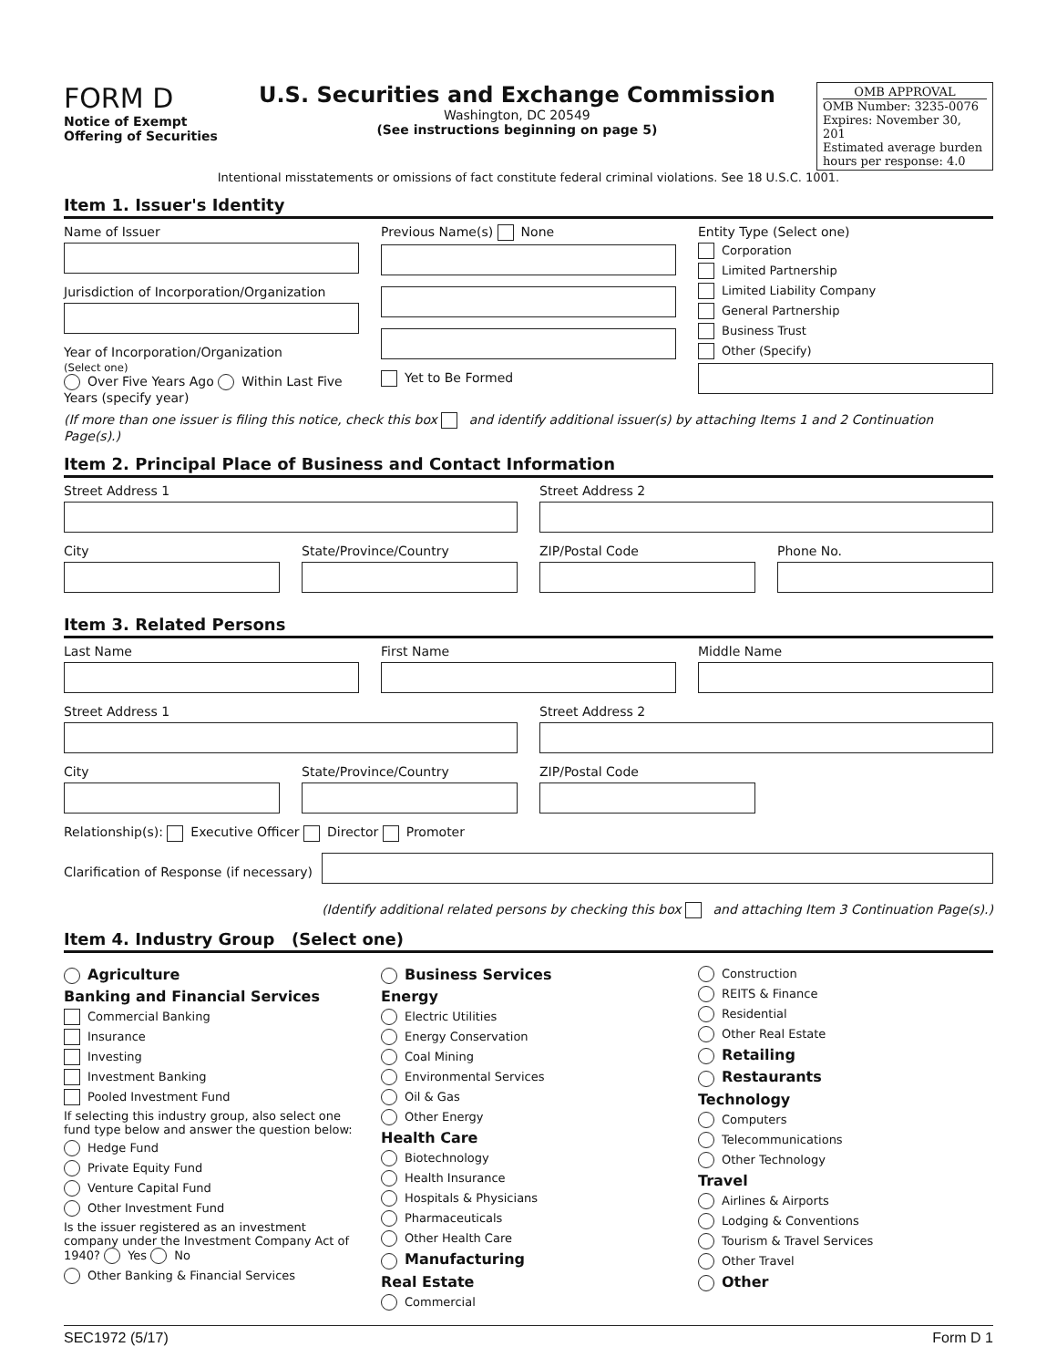FORM D
Notice of Exempt
Offering of Securities
U.S. Securities and Exchange Commission
Washington, DC 20549
(See instructions beginning on page 5)
OMB APPROVAL
OMB Number: 3235-0076
Expires: November 30, 201
Estimated average burden
hours per response: 4.0
Intentional misstatements or omissions of fact constitute federal criminal violations. See 18 U.S.C. 1001.
Item 1. Issuer's Identity
Name of Issuer
Jurisdiction of Incorporation/Organization
Year of Incorporation/Organization
(Select one)
Over Five Years Ago Within Last Five Years (specify year)
Previous Name(s) None
Yet to Be Formed
Entity Type (Select one)
Corporation
Limited Partnership
Limited Liability Company
General Partnership
Business Trust
Other (Specify)
(If more than one issuer is filing this notice, check this box and identify additional issuer(s) by attaching Items 1 and 2 Continuation Page(s).)
Item 2. Principal Place of Business and Contact Information
Street Address 1 Street Address 2
City State/Province/Country ZIP/Postal Code Phone No.
Item 3. Related Persons
Last Name First Name Middle Name
Street Address 1 Street Address 2
City State/Province/Country ZIP/Postal Code
Relationship(s): Executive Officer Director Promoter
Clarification of Response (if necessary)
(Identify additional related persons by checking this box and attaching Item 3 Continuation Page(s).)
Item 4. Industry Group (Select one)
Agriculture
Banking and Financial Services
Commercial Banking
Insurance
Investing
Investment Banking
Pooled Investment Fund
If selecting this industry group, also select one fund type below and answer the question below:
Hedge Fund
Private Equity Fund
Venture Capital Fund
Other Investment Fund
Is the issuer registered as an investment company under the Investment Company Act of 1940? Yes No
Other Banking & Financial Services
Business Services
Energy
Electric Utilities
Energy Conservation
Coal Mining
Environmental Services
Oil & Gas
Other Energy
Health Care
Biotechnology
Health Insurance
Hospitals & Physicians
Pharmaceuticals
Other Health Care
Manufacturing
Real Estate
Commercial
Construction
REITS & Finance
Residential
Other Real Estate
Retailing
Restaurants
Technology
Computers
Telecommunications
Other Technology
Travel
Airlines & Airports
Lodging & Conventions
Tourism & Travel Services
Other Travel
Other
SEC1972 (5/17) Form D 1